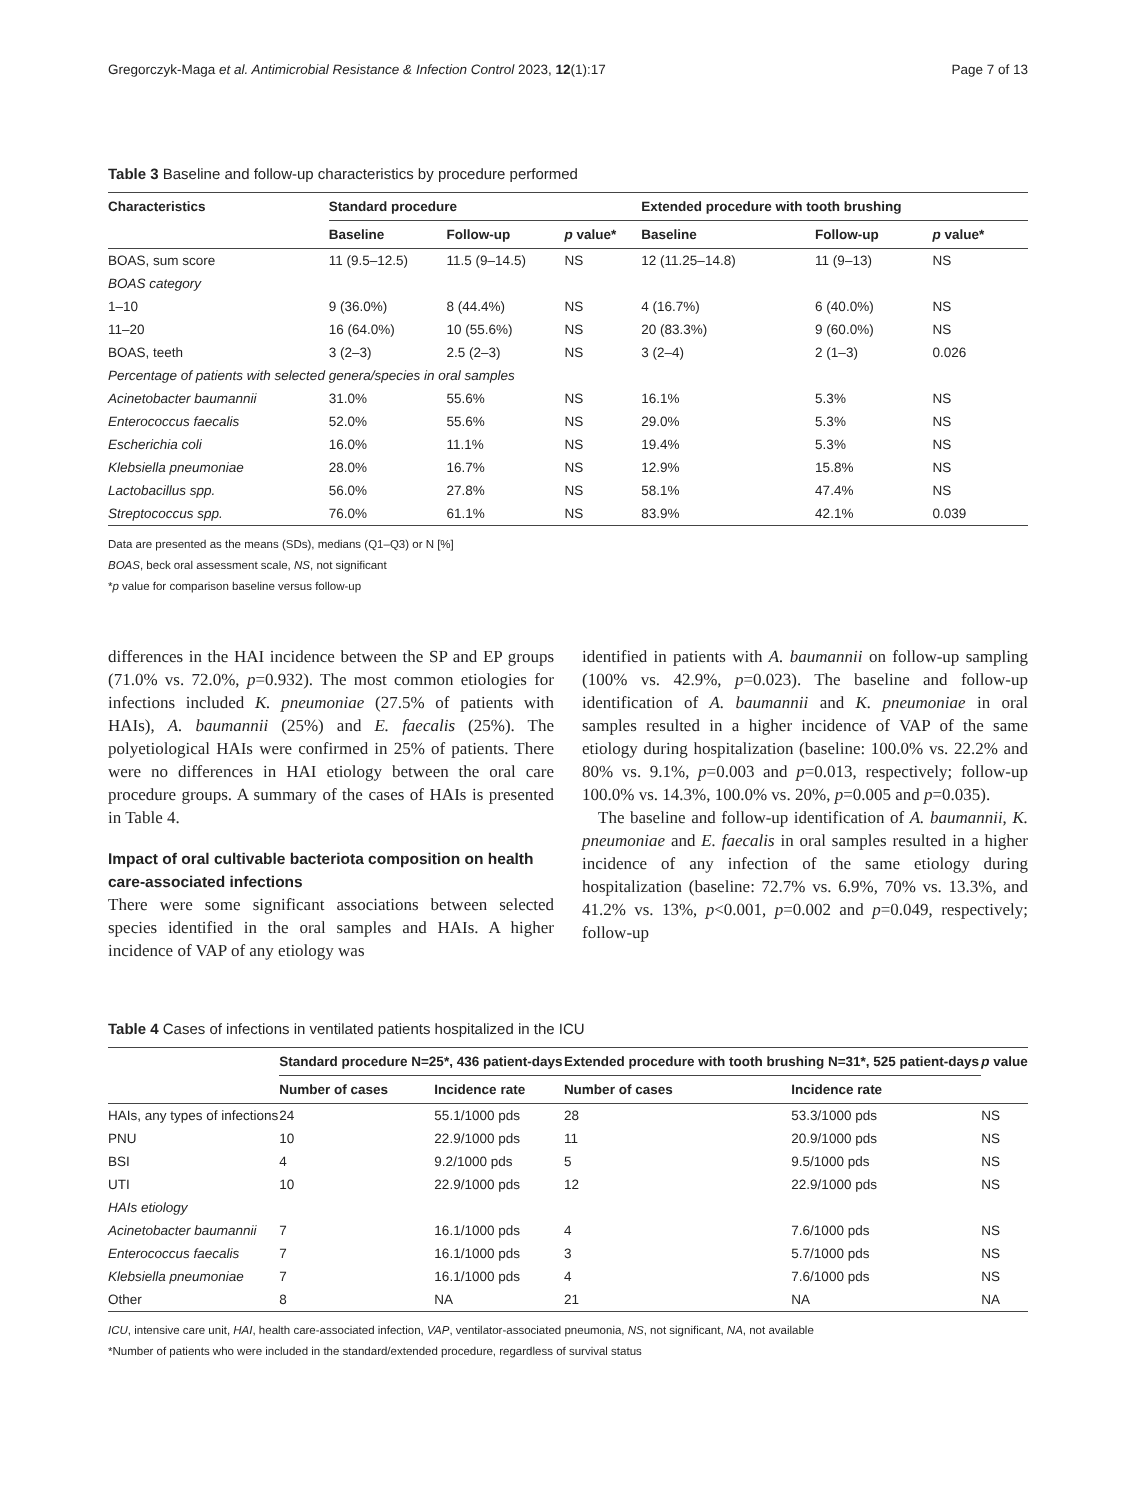Gregorczyk-Maga et al. Antimicrobial Resistance & Infection Control 2023, 12(1):17 Page 7 of 13
Table 3 Baseline and follow-up characteristics by procedure performed
| Characteristics | Standard procedure | | | Extended procedure with tooth brushing | | |
| --- | --- | --- | --- | --- | --- | --- |
| | Baseline | Follow-up | p value* | Baseline | Follow-up | p value* |
| BOAS, sum score | 11 (9.5–12.5) | 11.5 (9–14.5) | NS | 12 (11.25–14.8) | 11 (9–13) | NS |
| BOAS category | | | | | | |
| 1–10 | 9 (36.0%) | 8 (44.4%) | NS | 4 (16.7%) | 6 (40.0%) | NS |
| 11–20 | 16 (64.0%) | 10 (55.6%) | NS | 20 (83.3%) | 9 (60.0%) | NS |
| BOAS, teeth | 3 (2–3) | 2.5 (2–3) | NS | 3 (2–4) | 2 (1–3) | 0.026 |
| Percentage of patients with selected genera/species in oral samples | | | | | | |
| Acinetobacter baumannii | 31.0% | 55.6% | NS | 16.1% | 5.3% | NS |
| Enterococcus faecalis | 52.0% | 55.6% | NS | 29.0% | 5.3% | NS |
| Escherichia coli | 16.0% | 11.1% | NS | 19.4% | 5.3% | NS |
| Klebsiella pneumoniae | 28.0% | 16.7% | NS | 12.9% | 15.8% | NS |
| Lactobacillus spp. | 56.0% | 27.8% | NS | 58.1% | 47.4% | NS |
| Streptococcus spp. | 76.0% | 61.1% | NS | 83.9% | 42.1% | 0.039 |
Data are presented as the means (SDs), medians (Q1–Q3) or N [%]
BOAS, beck oral assessment scale, NS, not significant
*p value for comparison baseline versus follow-up
differences in the HAI incidence between the SP and EP groups (71.0% vs. 72.0%, p=0.932). The most common etiologies for infections included K. pneumoniae (27.5% of patients with HAIs), A. baumannii (25%) and E. faecalis (25%). The polyetiological HAIs were confirmed in 25% of patients. There were no differences in HAI etiology between the oral care procedure groups. A summary of the cases of HAIs is presented in Table 4.
Impact of oral cultivable bacteriota composition on health care-associated infections
There were some significant associations between selected species identified in the oral samples and HAIs. A higher incidence of VAP of any etiology was
identified in patients with A. baumannii on follow-up sampling (100% vs. 42.9%, p=0.023). The baseline and follow-up identification of A. baumannii and K. pneumoniae in oral samples resulted in a higher incidence of VAP of the same etiology during hospitalization (baseline: 100.0% vs. 22.2% and 80% vs. 9.1%, p=0.003 and p=0.013, respectively; follow-up 100.0% vs. 14.3%, 100.0% vs. 20%, p=0.005 and p=0.035).
The baseline and follow-up identification of A. baumannii, K. pneumoniae and E. faecalis in oral samples resulted in a higher incidence of any infection of the same etiology during hospitalization (baseline: 72.7% vs. 6.9%, 70% vs. 13.3%, and 41.2% vs. 13%, p<0.001, p=0.002 and p=0.049, respectively; follow-up
Table 4 Cases of infections in ventilated patients hospitalized in the ICU
| | Standard procedure N=25*, 436 patient-days | | Extended procedure with tooth brushing N=31*, 525 patient-days | | p value |
| --- | --- | --- | --- | --- | --- |
| | Number of cases | Incidence rate | Number of cases | Incidence rate | |
| HAIs, any types of infections | 24 | 55.1/1000 pds | 28 | 53.3/1000 pds | NS |
| PNU | 10 | 22.9/1000 pds | 11 | 20.9/1000 pds | NS |
| BSI | 4 | 9.2/1000 pds | 5 | 9.5/1000 pds | NS |
| UTI | 10 | 22.9/1000 pds | 12 | 22.9/1000 pds | NS |
| HAIs etiology | | | | | |
| Acinetobacter baumannii | 7 | 16.1/1000 pds | 4 | 7.6/1000 pds | NS |
| Enterococcus faecalis | 7 | 16.1/1000 pds | 3 | 5.7/1000 pds | NS |
| Klebsiella pneumoniae | 7 | 16.1/1000 pds | 4 | 7.6/1000 pds | NS |
| Other | 8 | NA | 21 | NA | NA |
ICU, intensive care unit, HAI, health care-associated infection, VAP, ventilator-associated pneumonia, NS, not significant, NA, not available
*Number of patients who were included in the standard/extended procedure, regardless of survival status